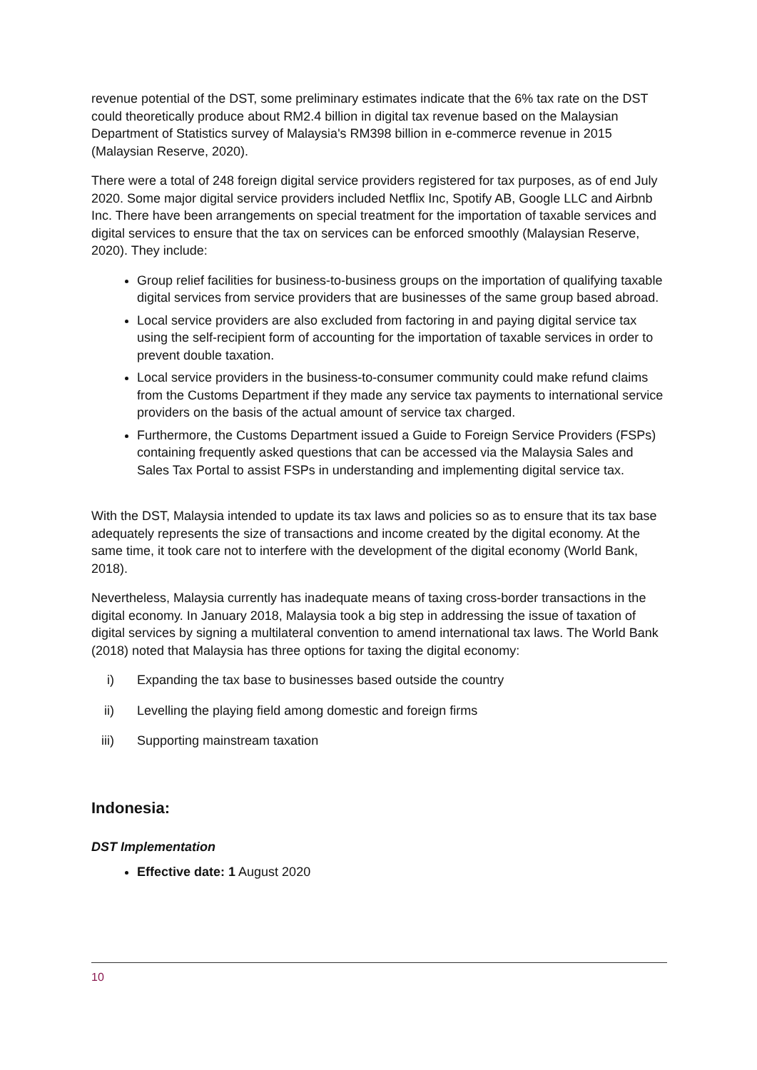revenue potential of the DST, some preliminary estimates indicate that the 6% tax rate on the DST could theoretically produce about RM2.4 billion in digital tax revenue based on the Malaysian Department of Statistics survey of Malaysia's RM398 billion in e-commerce revenue in 2015 (Malaysian Reserve, 2020).
There were a total of 248 foreign digital service providers registered for tax purposes, as of end July 2020. Some major digital service providers included Netflix Inc, Spotify AB, Google LLC and Airbnb Inc. There have been arrangements on special treatment for the importation of taxable services and digital services to ensure that the tax on services can be enforced smoothly (Malaysian Reserve, 2020). They include:
Group relief facilities for business-to-business groups on the importation of qualifying taxable digital services from service providers that are businesses of the same group based abroad.
Local service providers are also excluded from factoring in and paying digital service tax using the self-recipient form of accounting for the importation of taxable services in order to prevent double taxation.
Local service providers in the business-to-consumer community could make refund claims from the Customs Department if they made any service tax payments to international service providers on the basis of the actual amount of service tax charged.
Furthermore, the Customs Department issued a Guide to Foreign Service Providers (FSPs) containing frequently asked questions that can be accessed via the Malaysia Sales and Sales Tax Portal to assist FSPs in understanding and implementing digital service tax.
With the DST, Malaysia intended to update its tax laws and policies so as to ensure that its tax base adequately represents the size of transactions and income created by the digital economy. At the same time, it took care not to interfere with the development of the digital economy (World Bank, 2018).
Nevertheless, Malaysia currently has inadequate means of taxing cross-border transactions in the digital economy. In January 2018, Malaysia took a big step in addressing the issue of taxation of digital services by signing a multilateral convention to amend international tax laws. The World Bank (2018) noted that Malaysia has three options for taxing the digital economy:
i) Expanding the tax base to businesses based outside the country
ii) Levelling the playing field among domestic and foreign firms
iii) Supporting mainstream taxation
Indonesia:
DST Implementation
Effective date: 1 August 2020
10